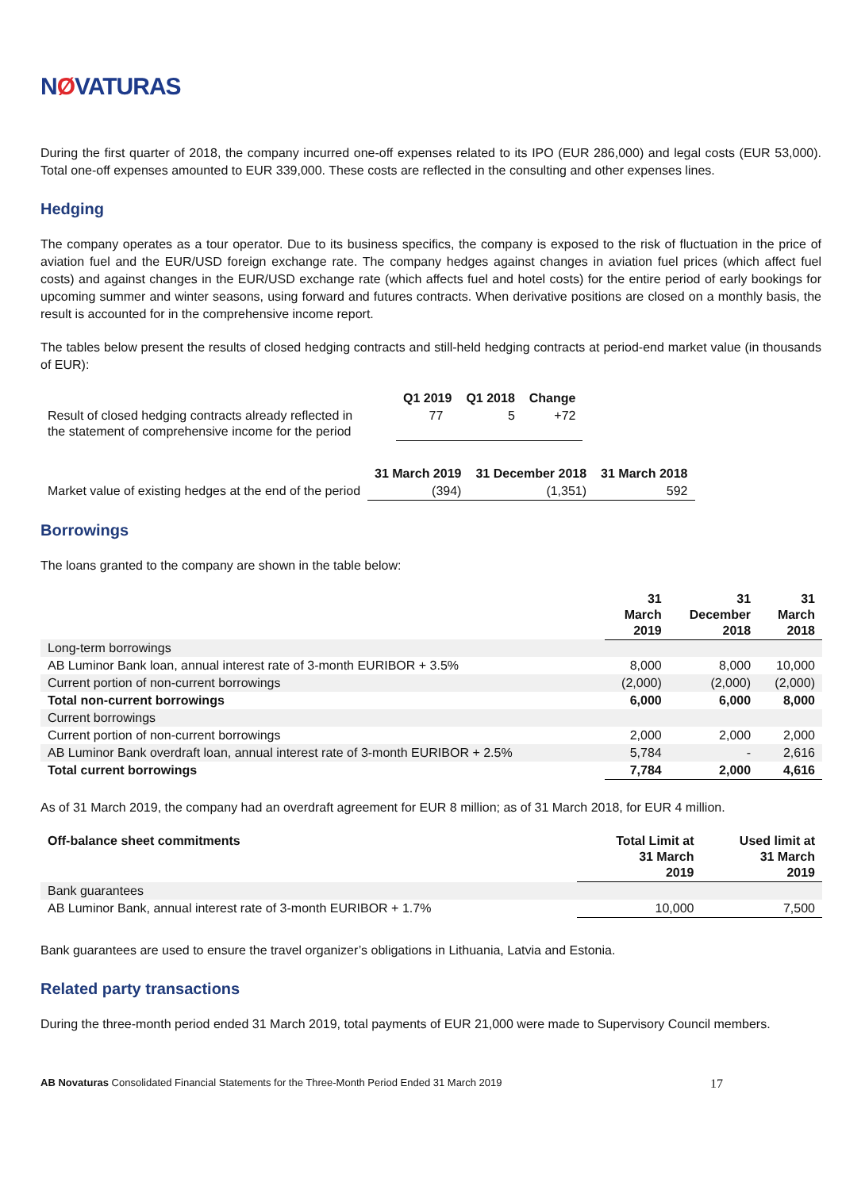NØVATURAS
During the first quarter of 2018, the company incurred one-off expenses related to its IPO (EUR 286,000) and legal costs (EUR 53,000). Total one-off expenses amounted to EUR 339,000. These costs are reflected in the consulting and other expenses lines.
Hedging
The company operates as a tour operator. Due to its business specifics, the company is exposed to the risk of fluctuation in the price of aviation fuel and the EUR/USD foreign exchange rate. The company hedges against changes in aviation fuel prices (which affect fuel costs) and against changes in the EUR/USD exchange rate (which affects fuel and hotel costs) for the entire period of early bookings for upcoming summer and winter seasons, using forward and futures contracts. When derivative positions are closed on a monthly basis, the result is accounted for in the comprehensive income report.
The tables below present the results of closed hedging contracts and still-held hedging contracts at period-end market value (in thousands of EUR):
| | Q1 2019 | Q1 2018 | Change |
| Result of closed hedging contracts already reflected in the statement of comprehensive income for the period | 77 | 5 | +72 |
| | 31 March 2019 | 31 December 2018 | 31 March 2018 |
| Market value of existing hedges at the end of the period | (394) | (1,351) | 592 |
Borrowings
The loans granted to the company are shown in the table below:
| | 31 March 2019 | 31 December 2018 | 31 March 2018 |
| Long-term borrowings | | | |
| AB Luminor Bank loan, annual interest rate of 3-month EURIBOR + 3.5% | 8,000 | 8,000 | 10,000 |
| Current portion of non-current borrowings | (2,000) | (2,000) | (2,000) |
| Total non-current borrowings | 6,000 | 6,000 | 8,000 |
| Current borrowings | | | |
| Current portion of non-current borrowings | 2,000 | 2,000 | 2,000 |
| AB Luminor Bank overdraft loan, annual interest rate of 3-month EURIBOR + 2.5% | 5,784 | - | 2,616 |
| Total current borrowings | 7,784 | 2,000 | 4,616 |
As of 31 March 2019, the company had an overdraft agreement for EUR 8 million; as of 31 March 2018, for EUR 4 million.
| Off-balance sheet commitments | Total Limit at 31 March 2019 | Used limit at 31 March 2019 |
| --- | --- | --- |
| Bank guarantees | | |
| AB Luminor Bank, annual interest rate of 3-month EURIBOR + 1.7% | 10,000 | 7,500 |
Bank guarantees are used to ensure the travel organizer’s obligations in Lithuania, Latvia and Estonia.
Related party transactions
During the three-month period ended 31 March 2019, total payments of EUR 21,000 were made to Supervisory Council members.
AB Novaturas Consolidated Financial Statements for the Three-Month Period Ended 31 March 2019 17